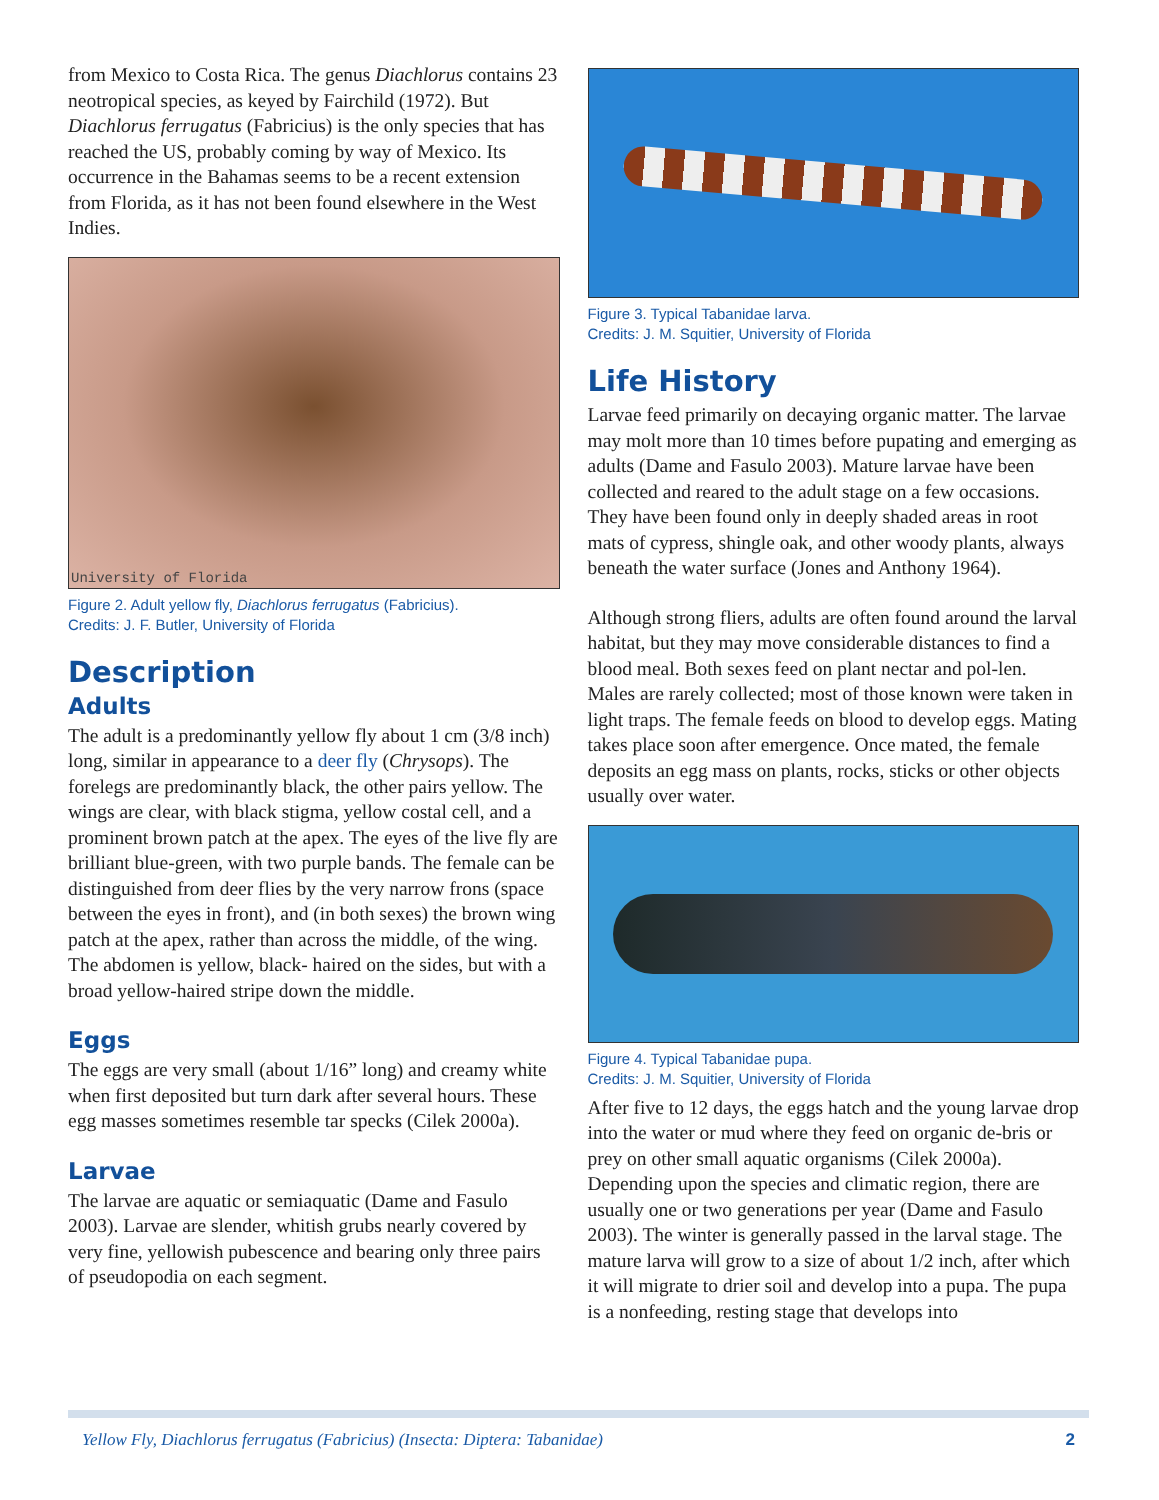from Mexico to Costa Rica. The genus Diachlorus contains 23 neotropical species, as keyed by Fairchild (1972). But Diachlorus ferrugatus (Fabricius) is the only species that has reached the US, probably coming by way of Mexico. Its occurrence in the Bahamas seems to be a recent extension from Florida, as it has not been found elsewhere in the West Indies.
University of Florida
Figure 2. Adult yellow fly, Diachlorus ferrugatus (Fabricius).
Credits: J. F. Butler, University of Florida
Description
Adults
The adult is a predominantly yellow fly about 1 cm (3/8 inch) long, similar in appearance to a deer fly (Chrysops). The forelegs are predominantly black, the other pairs yellow. The wings are clear, with black stigma, yellow costal cell, and a prominent brown patch at the apex. The eyes of the live fly are brilliant blue-green, with two purple bands. The female can be distinguished from deer flies by the very narrow frons (space between the eyes in front), and (in both sexes) the brown wing patch at the apex, rather than across the middle, of the wing. The abdomen is yellow, black- haired on the sides, but with a broad yellow-haired stripe down the middle.
Eggs
The eggs are very small (about 1/16” long) and creamy white when first deposited but turn dark after several hours. These egg masses sometimes resemble tar specks (Cilek 2000a).
Larvae
The larvae are aquatic or semiaquatic (Dame and Fasulo 2003). Larvae are slender, whitish grubs nearly covered by very fine, yellowish pubescence and bearing only three pairs of pseudopodia on each segment.
Figure 3. Typical Tabanidae larva.
Credits: J. M. Squitier, University of Florida
Life History
Larvae feed primarily on decaying organic matter. The larvae may molt more than 10 times before pupating and emerging as adults (Dame and Fasulo 2003). Mature larvae have been collected and reared to the adult stage on a few occasions. They have been found only in deeply shaded areas in root mats of cypress, shingle oak, and other woody plants, always beneath the water surface (Jones and Anthony 1964).
Although strong fliers, adults are often found around the larval habitat, but they may move considerable distances to find a blood meal. Both sexes feed on plant nectar and pol-len. Males are rarely collected; most of those known were taken in light traps. The female feeds on blood to develop eggs. Mating takes place soon after emergence. Once mated, the female deposits an egg mass on plants, rocks, sticks or other objects usually over water.
Figure 4. Typical Tabanidae pupa.
Credits: J. M. Squitier, University of Florida
After five to 12 days, the eggs hatch and the young larvae drop into the water or mud where they feed on organic de-bris or prey on other small aquatic organisms (Cilek 2000a). Depending upon the species and climatic region, there are usually one or two generations per year (Dame and Fasulo 2003). The winter is generally passed in the larval stage. The mature larva will grow to a size of about 1/2 inch, after which it will migrate to drier soil and develop into a pupa. The pupa is a nonfeeding, resting stage that develops into
Yellow Fly, Diachlorus ferrugatus (Fabricius) (Insecta: Diptera: Tabanidae) 2